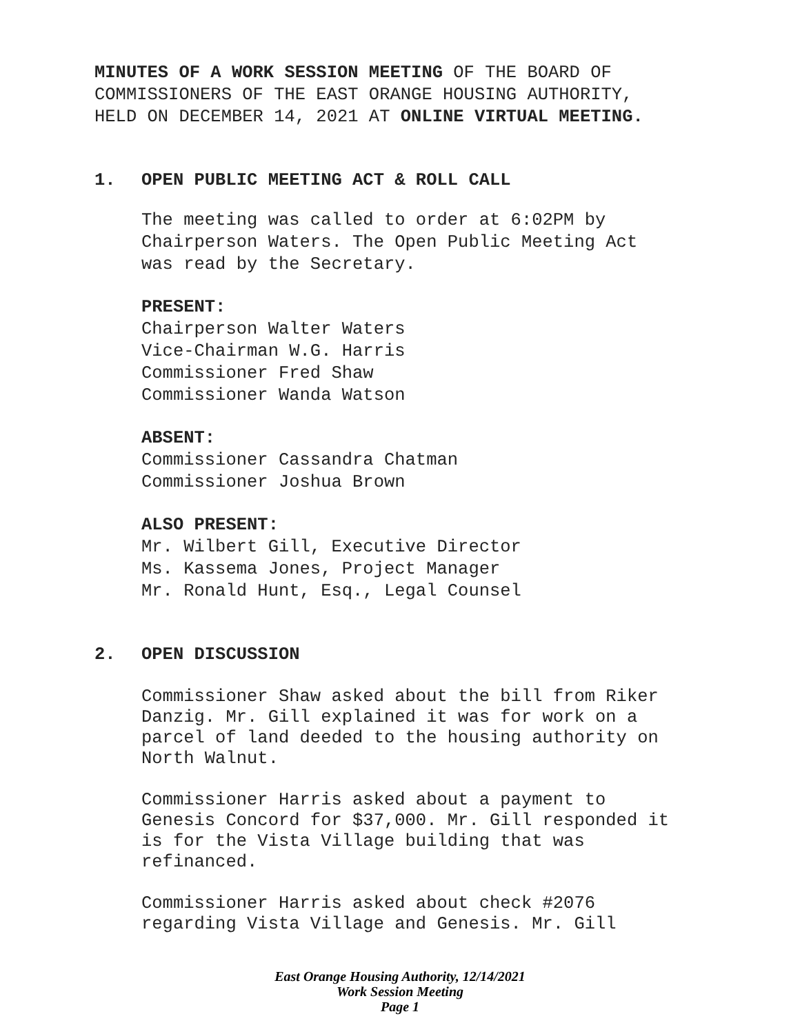MINUTES OF A WORK SESSION MEETING OF THE BOARD OF
COMMISSIONERS OF THE EAST ORANGE HOUSING AUTHORITY,
HELD ON DECEMBER 14, 2021 AT ONLINE VIRTUAL MEETING.
1. OPEN PUBLIC MEETING ACT & ROLL CALL
The meeting was called to order at 6:02PM by
Chairperson Waters. The Open Public Meeting Act
was read by the Secretary.
PRESENT:
Chairperson Walter Waters
Vice-Chairman W.G. Harris
Commissioner Fred Shaw
Commissioner Wanda Watson
ABSENT:
Commissioner Cassandra Chatman
Commissioner Joshua Brown
ALSO PRESENT:
Mr. Wilbert Gill, Executive Director
Ms. Kassema Jones, Project Manager
Mr. Ronald Hunt, Esq., Legal Counsel
2. OPEN DISCUSSION
Commissioner Shaw asked about the bill from Riker
Danzig. Mr. Gill explained it was for work on a
parcel of land deeded to the housing authority on
North Walnut.
Commissioner Harris asked about a payment to
Genesis Concord for $37,000. Mr. Gill responded it
is for the Vista Village building that was
refinanced.
Commissioner Harris asked about check #2076
regarding Vista Village and Genesis. Mr. Gill
East Orange Housing Authority, 12/14/2021
Work Session Meeting
Page 1